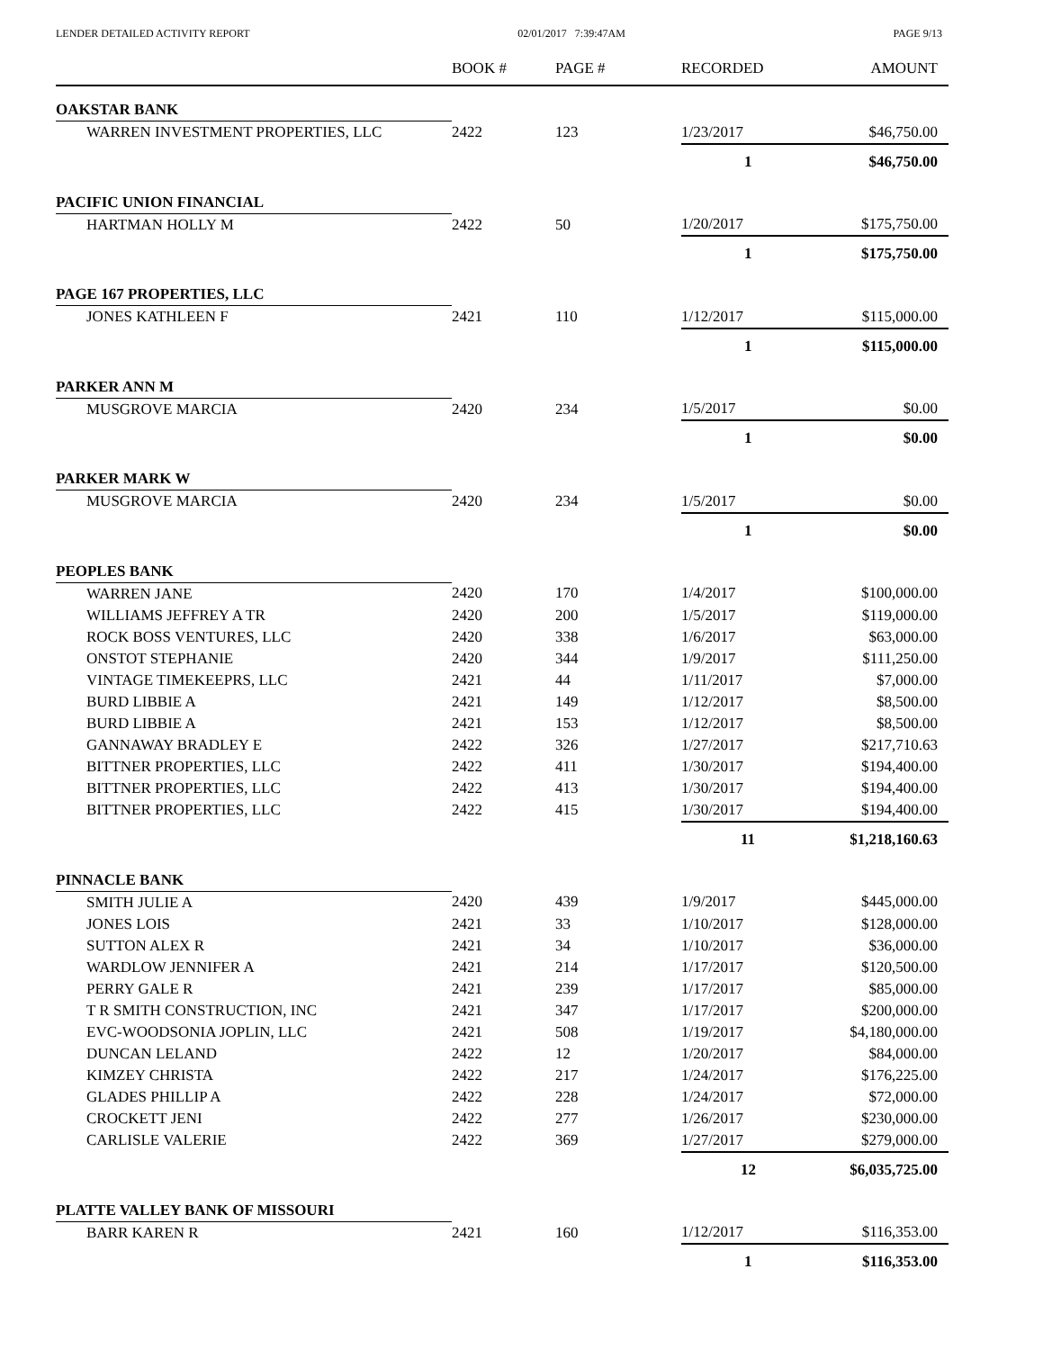LENDER DETAILED ACTIVITY REPORT 02/01/2017 7:39:47AM PAGE 9/13
| | BOOK # | PAGE # | RECORDED | AMOUNT |
| --- | --- | --- | --- | --- |
| OAKSTAR BANK | | | | |
| WARREN INVESTMENT PROPERTIES, LLC | 2422 | 123 | 1/23/2017 | $46,750.00 |
| | | | 1 | $46,750.00 |
| PACIFIC UNION FINANCIAL | | | | |
| HARTMAN HOLLY M | 2422 | 50 | 1/20/2017 | $175,750.00 |
| | | | 1 | $175,750.00 |
| PAGE 167 PROPERTIES, LLC | | | | |
| JONES KATHLEEN F | 2421 | 110 | 1/12/2017 | $115,000.00 |
| | | | 1 | $115,000.00 |
| PARKER ANN M | | | | |
| MUSGROVE MARCIA | 2420 | 234 | 1/5/2017 | $0.00 |
| | | | 1 | $0.00 |
| PARKER MARK W | | | | |
| MUSGROVE MARCIA | 2420 | 234 | 1/5/2017 | $0.00 |
| | | | 1 | $0.00 |
| PEOPLES BANK | | | | |
| WARREN JANE | 2420 | 170 | 1/4/2017 | $100,000.00 |
| WILLIAMS JEFFREY A TR | 2420 | 200 | 1/5/2017 | $119,000.00 |
| ROCK BOSS VENTURES, LLC | 2420 | 338 | 1/6/2017 | $63,000.00 |
| ONSTOT STEPHANIE | 2420 | 344 | 1/9/2017 | $111,250.00 |
| VINTAGE TIMEKEEPRS, LLC | 2421 | 44 | 1/11/2017 | $7,000.00 |
| BURD LIBBIE A | 2421 | 149 | 1/12/2017 | $8,500.00 |
| BURD LIBBIE A | 2421 | 153 | 1/12/2017 | $8,500.00 |
| GANNAWAY BRADLEY E | 2422 | 326 | 1/27/2017 | $217,710.63 |
| BITTNER PROPERTIES, LLC | 2422 | 411 | 1/30/2017 | $194,400.00 |
| BITTNER PROPERTIES, LLC | 2422 | 413 | 1/30/2017 | $194,400.00 |
| BITTNER PROPERTIES, LLC | 2422 | 415 | 1/30/2017 | $194,400.00 |
| | | | 11 | $1,218,160.63 |
| PINNACLE BANK | | | | |
| SMITH JULIE A | 2420 | 439 | 1/9/2017 | $445,000.00 |
| JONES LOIS | 2421 | 33 | 1/10/2017 | $128,000.00 |
| SUTTON ALEX R | 2421 | 34 | 1/10/2017 | $36,000.00 |
| WARDLOW JENNIFER A | 2421 | 214 | 1/17/2017 | $120,500.00 |
| PERRY GALE R | 2421 | 239 | 1/17/2017 | $85,000.00 |
| T R SMITH CONSTRUCTION, INC | 2421 | 347 | 1/17/2017 | $200,000.00 |
| EVC-WOODSONIA JOPLIN, LLC | 2421 | 508 | 1/19/2017 | $4,180,000.00 |
| DUNCAN LELAND | 2422 | 12 | 1/20/2017 | $84,000.00 |
| KIMZEY CHRISTA | 2422 | 217 | 1/24/2017 | $176,225.00 |
| GLADES PHILLIP A | 2422 | 228 | 1/24/2017 | $72,000.00 |
| CROCKETT JENI | 2422 | 277 | 1/26/2017 | $230,000.00 |
| CARLISLE VALERIE | 2422 | 369 | 1/27/2017 | $279,000.00 |
| | | | 12 | $6,035,725.00 |
| PLATTE VALLEY BANK OF MISSOURI | | | | |
| BARR KAREN R | 2421 | 160 | 1/12/2017 | $116,353.00 |
| | | | 1 | $116,353.00 |